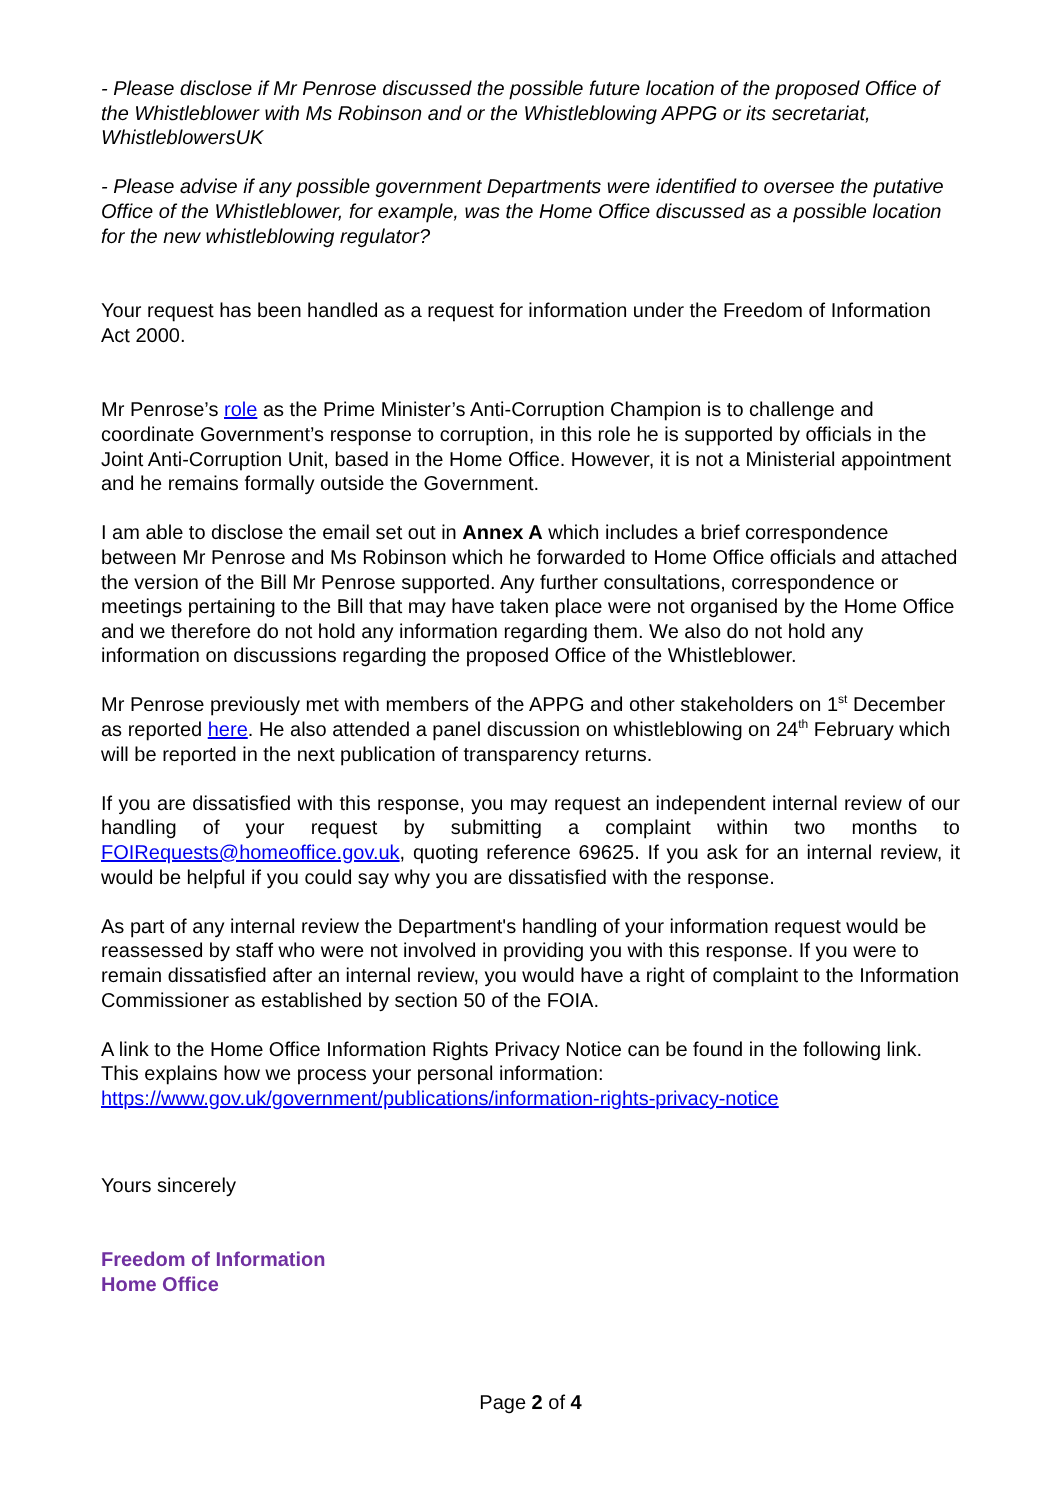- Please disclose if Mr Penrose discussed the possible future location of the proposed Office of the Whistleblower with Ms Robinson and or the Whistleblowing APPG or its secretariat, WhistleblowersUK
- Please advise if any possible government Departments were identified to oversee the putative Office of the Whistleblower, for example, was the Home Office discussed as a possible location for the new whistleblowing regulator?
Your request has been handled as a request for information under the Freedom of Information Act 2000.
Mr Penrose’s role as the Prime Minister’s Anti-Corruption Champion is to challenge and coordinate Government’s response to corruption, in this role he is supported by officials in the Joint Anti-Corruption Unit, based in the Home Office. However, it is not a Ministerial appointment and he remains formally outside the Government.
I am able to disclose the email set out in Annex A which includes a brief correspondence between Mr Penrose and Ms Robinson which he forwarded to Home Office officials and attached the version of the Bill Mr Penrose supported. Any further consultations, correspondence or meetings pertaining to the Bill that may have taken place were not organised by the Home Office and we therefore do not hold any information regarding them. We also do not hold any information on discussions regarding the proposed Office of the Whistleblower.
Mr Penrose previously met with members of the APPG and other stakeholders on 1<sup>st</sup> December as reported here. He also attended a panel discussion on whistleblowing on 24<sup>th</sup> February which will be reported in the next publication of transparency returns.
If you are dissatisfied with this response, you may request an independent internal review of our handling of your request by submitting a complaint within two months to FOIRequests@homeoffice.gov.uk, quoting reference 69625. If you ask for an internal review, it would be helpful if you could say why you are dissatisfied with the response.
As part of any internal review the Department's handling of your information request would be reassessed by staff who were not involved in providing you with this response. If you were to remain dissatisfied after an internal review, you would have a right of complaint to the Information Commissioner as established by section 50 of the FOIA.
A link to the Home Office Information Rights Privacy Notice can be found in the following link. This explains how we process your personal information:
https://www.gov.uk/government/publications/information-rights-privacy-notice
Yours sincerely
Freedom of Information
Home Office
Page 2 of 4